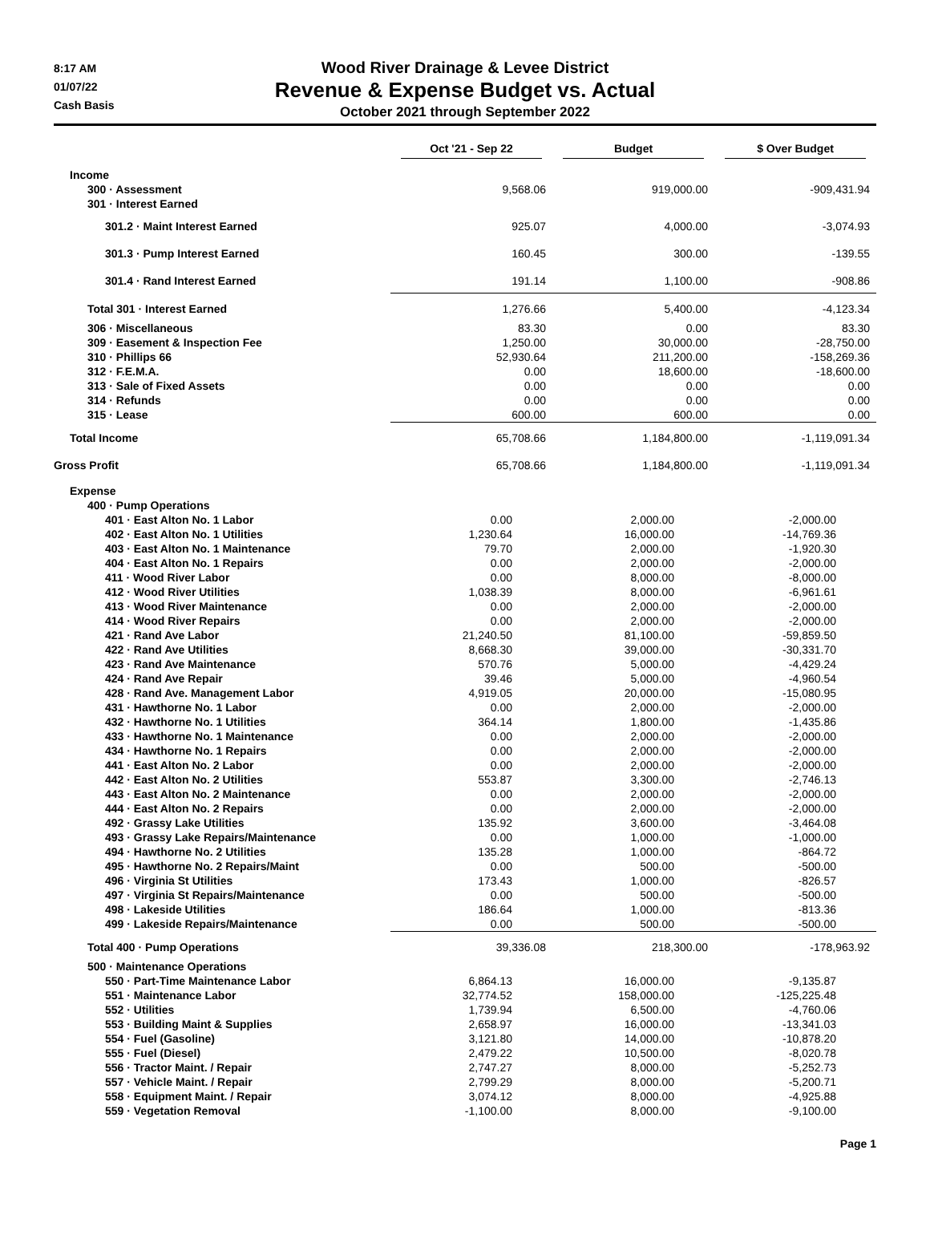8:17 AM
01/07/22
Cash Basis
Wood River Drainage & Levee District
Revenue & Expense Budget vs. Actual
October 2021 through September 2022
| | Oct '21 - Sep 22 | Budget | $ Over Budget |
| --- | --- | --- | --- |
| Income | | | |
| 300 · Assessment | 9,568.06 | 919,000.00 | -909,431.94 |
| 301 · Interest Earned | | | |
| 301.2 · Maint Interest Earned | 925.07 | 4,000.00 | -3,074.93 |
| 301.3 · Pump Interest Earned | 160.45 | 300.00 | -139.55 |
| 301.4 · Rand Interest Earned | 191.14 | 1,100.00 | -908.86 |
| Total 301 · Interest Earned | 1,276.66 | 5,400.00 | -4,123.34 |
| 306 · Miscellaneous | 83.30 | 0.00 | 83.30 |
| 309 · Easement & Inspection Fee | 1,250.00 | 30,000.00 | -28,750.00 |
| 310 · Phillips 66 | 52,930.64 | 211,200.00 | -158,269.36 |
| 312 · F.E.M.A. | 0.00 | 18,600.00 | -18,600.00 |
| 313 · Sale of Fixed Assets | 0.00 | 0.00 | 0.00 |
| 314 · Refunds | 0.00 | 0.00 | 0.00 |
| 315 · Lease | 600.00 | 600.00 | 0.00 |
| Total Income | 65,708.66 | 1,184,800.00 | -1,119,091.34 |
| Gross Profit | 65,708.66 | 1,184,800.00 | -1,119,091.34 |
| Expense | | | |
| 400 · Pump Operations | | | |
| 401 · East Alton No. 1 Labor | 0.00 | 2,000.00 | -2,000.00 |
| 402 · East Alton No. 1 Utilities | 1,230.64 | 16,000.00 | -14,769.36 |
| 403 · East Alton No. 1 Maintenance | 79.70 | 2,000.00 | -1,920.30 |
| 404 · East Alton No. 1 Repairs | 0.00 | 2,000.00 | -2,000.00 |
| 411 · Wood River Labor | 0.00 | 8,000.00 | -8,000.00 |
| 412 · Wood River Utilities | 1,038.39 | 8,000.00 | -6,961.61 |
| 413 · Wood River Maintenance | 0.00 | 2,000.00 | -2,000.00 |
| 414 · Wood River Repairs | 0.00 | 2,000.00 | -2,000.00 |
| 421 · Rand Ave Labor | 21,240.50 | 81,100.00 | -59,859.50 |
| 422 · Rand Ave Utilities | 8,668.30 | 39,000.00 | -30,331.70 |
| 423 · Rand Ave Maintenance | 570.76 | 5,000.00 | -4,429.24 |
| 424 · Rand Ave Repair | 39.46 | 5,000.00 | -4,960.54 |
| 428 · Rand Ave. Management Labor | 4,919.05 | 20,000.00 | -15,080.95 |
| 431 · Hawthorne No. 1 Labor | 0.00 | 2,000.00 | -2,000.00 |
| 432 · Hawthorne No. 1 Utilities | 364.14 | 1,800.00 | -1,435.86 |
| 433 · Hawthorne No. 1 Maintenance | 0.00 | 2,000.00 | -2,000.00 |
| 434 · Hawthorne No. 1 Repairs | 0.00 | 2,000.00 | -2,000.00 |
| 441 · East Alton No. 2 Labor | 0.00 | 2,000.00 | -2,000.00 |
| 442 · East Alton No. 2 Utilities | 553.87 | 3,300.00 | -2,746.13 |
| 443 · East Alton No. 2 Maintenance | 0.00 | 2,000.00 | -2,000.00 |
| 444 · East Alton No. 2 Repairs | 0.00 | 2,000.00 | -2,000.00 |
| 492 · Grassy Lake Utilities | 135.92 | 3,600.00 | -3,464.08 |
| 493 · Grassy Lake Repairs/Maintenance | 0.00 | 1,000.00 | -1,000.00 |
| 494 · Hawthorne No. 2 Utilities | 135.28 | 1,000.00 | -864.72 |
| 495 · Hawthorne No. 2 Repairs/Maint | 0.00 | 500.00 | -500.00 |
| 496 · Virginia St Utilities | 173.43 | 1,000.00 | -826.57 |
| 497 · Virginia St Repairs/Maintenance | 0.00 | 500.00 | -500.00 |
| 498 · Lakeside Utilities | 186.64 | 1,000.00 | -813.36 |
| 499 · Lakeside Repairs/Maintenance | 0.00 | 500.00 | -500.00 |
| Total 400 · Pump Operations | 39,336.08 | 218,300.00 | -178,963.92 |
| 500 · Maintenance Operations | | | |
| 550 · Part-Time Maintenance Labor | 6,864.13 | 16,000.00 | -9,135.87 |
| 551 · Maintenance Labor | 32,774.52 | 158,000.00 | -125,225.48 |
| 552 · Utilities | 1,739.94 | 6,500.00 | -4,760.06 |
| 553 · Building Maint & Supplies | 2,658.97 | 16,000.00 | -13,341.03 |
| 554 · Fuel (Gasoline) | 3,121.80 | 14,000.00 | -10,878.20 |
| 555 · Fuel (Diesel) | 2,479.22 | 10,500.00 | -8,020.78 |
| 556 · Tractor Maint. / Repair | 2,747.27 | 8,000.00 | -5,252.73 |
| 557 · Vehicle Maint. / Repair | 2,799.29 | 8,000.00 | -5,200.71 |
| 558 · Equipment Maint. / Repair | 3,074.12 | 8,000.00 | -4,925.88 |
| 559 · Vegetation Removal | -1,100.00 | 8,000.00 | -9,100.00 |
Page 1